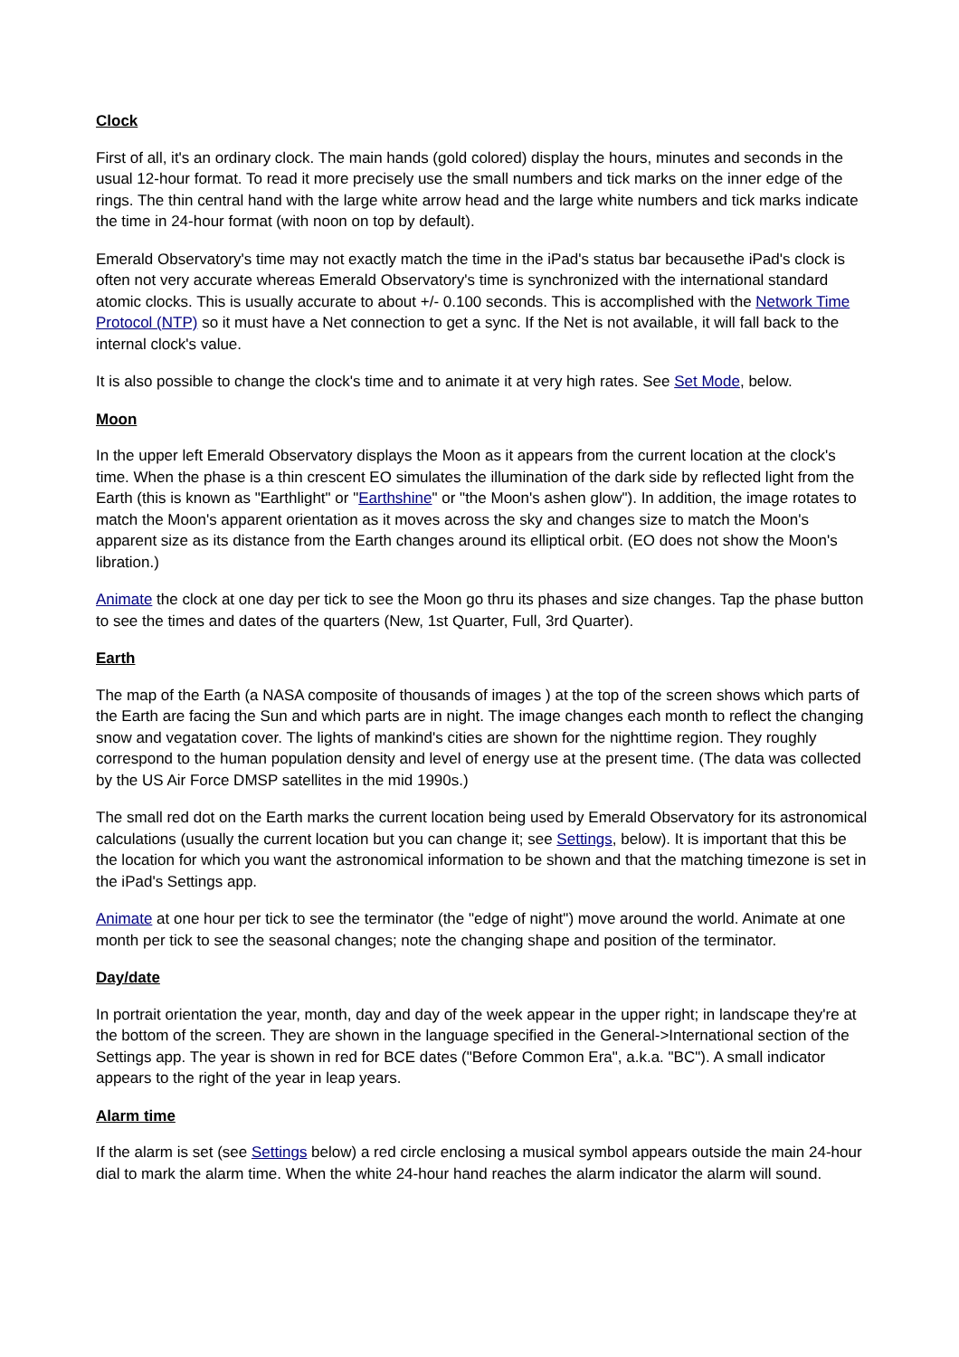Clock
First of all, it's an ordinary clock. The main hands (gold colored) display the hours, minutes and seconds in the usual 12-hour format. To read it more precisely use the small numbers and tick marks on the inner edge of the rings. The thin central hand with the large white arrow head and the large white numbers and tick marks indicate the time in 24-hour format (with noon on top by default).
Emerald Observatory's time may not exactly match the time in the iPad's status bar becausethe iPad's clock is often not very accurate whereas Emerald Observatory's time is synchronized with the international standard atomic clocks. This is usually accurate to about +/- 0.100 seconds. This is accomplished with the Network Time Protocol (NTP) so it must have a Net connection to get a sync. If the Net is not available, it will fall back to the internal clock's value.
It is also possible to change the clock's time and to animate it at very high rates. See Set Mode, below.
Moon
In the upper left Emerald Observatory displays the Moon as it appears from the current location at the clock's time. When the phase is a thin crescent EO simulates the illumination of the dark side by reflected light from the Earth (this is known as "Earthlight" or "Earthshine" or "the Moon's ashen glow"). In addition, the image rotates to match the Moon's apparent orientation as it moves across the sky and changes size to match the Moon's apparent size as its distance from the Earth changes around its elliptical orbit. (EO does not show the Moon's libration.)
Animate the clock at one day per tick to see the Moon go thru its phases and size changes. Tap the phase button to see the times and dates of the quarters (New, 1st Quarter, Full, 3rd Quarter).
Earth
The map of the Earth (a NASA composite of thousands of images ) at the top of the screen shows which parts of the Earth are facing the Sun and which parts are in night. The image changes each month to reflect the changing snow and vegatation cover. The lights of mankind's cities are shown for the nighttime region. They roughly correspond to the human population density and level of energy use at the present time. (The data was collected by the US Air Force DMSP satellites in the mid 1990s.)
The small red dot on the Earth marks the current location being used by Emerald Observatory for its astronomical calculations (usually the current location but you can change it; see Settings, below). It is important that this be the location for which you want the astronomical information to be shown and that the matching timezone is set in the iPad's Settings app.
Animate at one hour per tick to see the terminator (the "edge of night") move around the world. Animate at one month per tick to see the seasonal changes; note the changing shape and position of the terminator.
Day/date
In portrait orientation the year, month, day and day of the week appear in the upper right; in landscape they're at the bottom of the screen. They are shown in the language specified in the General->International section of the Settings app. The year is shown in red for BCE dates ("Before Common Era", a.k.a. "BC"). A small indicator appears to the right of the year in leap years.
Alarm time
If the alarm is set (see Settings below) a red circle enclosing a musical symbol appears outside the main 24-hour dial to mark the alarm time. When the white 24-hour hand reaches the alarm indicator the alarm will sound.